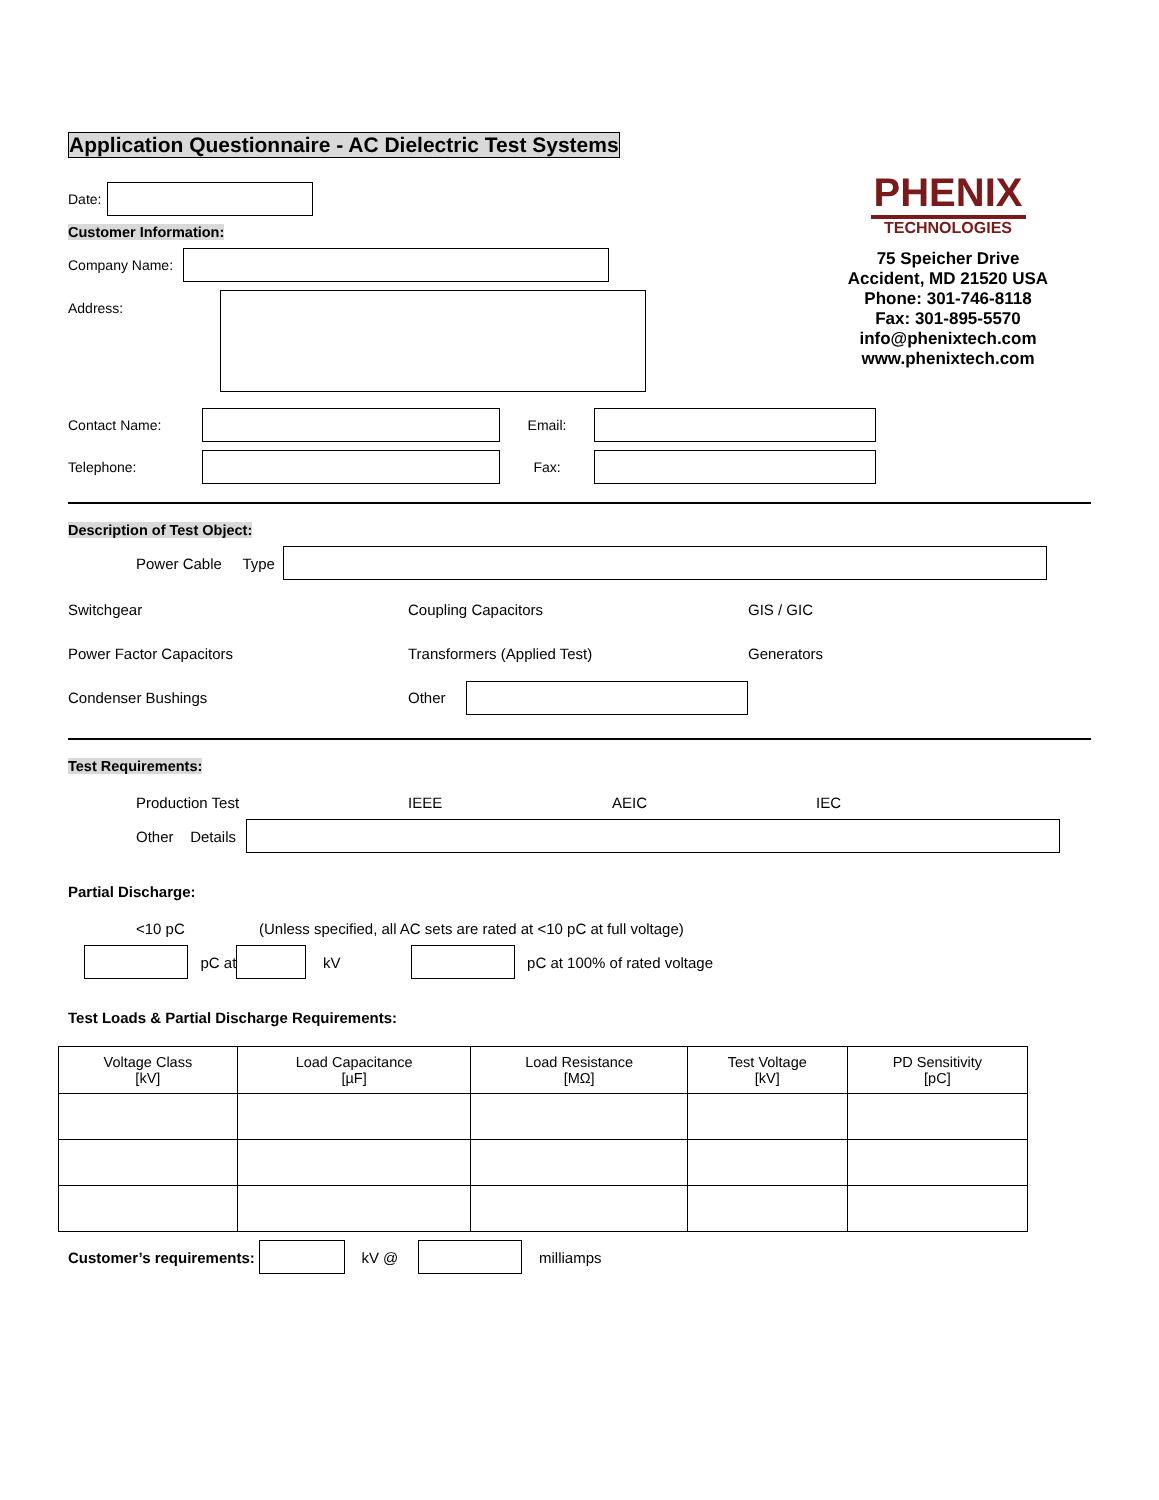Application Questionnaire - AC Dielectric Test Systems
Date:
Customer Information:
Company Name:
Address:
PHENIX
TECHNOLOGIES
75 Speicher Drive
Accident, MD 21520 USA
Phone: 301-746-8118
Fax: 301-895-5570
info@phenixtech.com
www.phenixtech.com
Contact Name: Email:
Telephone: Fax:
Description of Test Object:
Power Cable Type
Switchgear
Coupling Capacitors
GIS / GIC
Power Factor Capacitors
Transformers (Applied Test)
Generators
Condenser Bushings
Other
Test Requirements:
Production Test IEEE AEIC IEC
Other Details
Partial Discharge:
<10 pC (Unless specified, all AC sets are rated at <10 pC at full voltage)
pC at kV pC at 100% of rated voltage
Test Loads & Partial Discharge Requirements:
| Voltage Class [kV] | Load Capacitance [µF] | Load Resistance [MΩ] | Test Voltage [kV] | PD Sensitivity [pC] |
| --- | --- | --- | --- | --- |
Customer’s requirements: kV @ milliamps